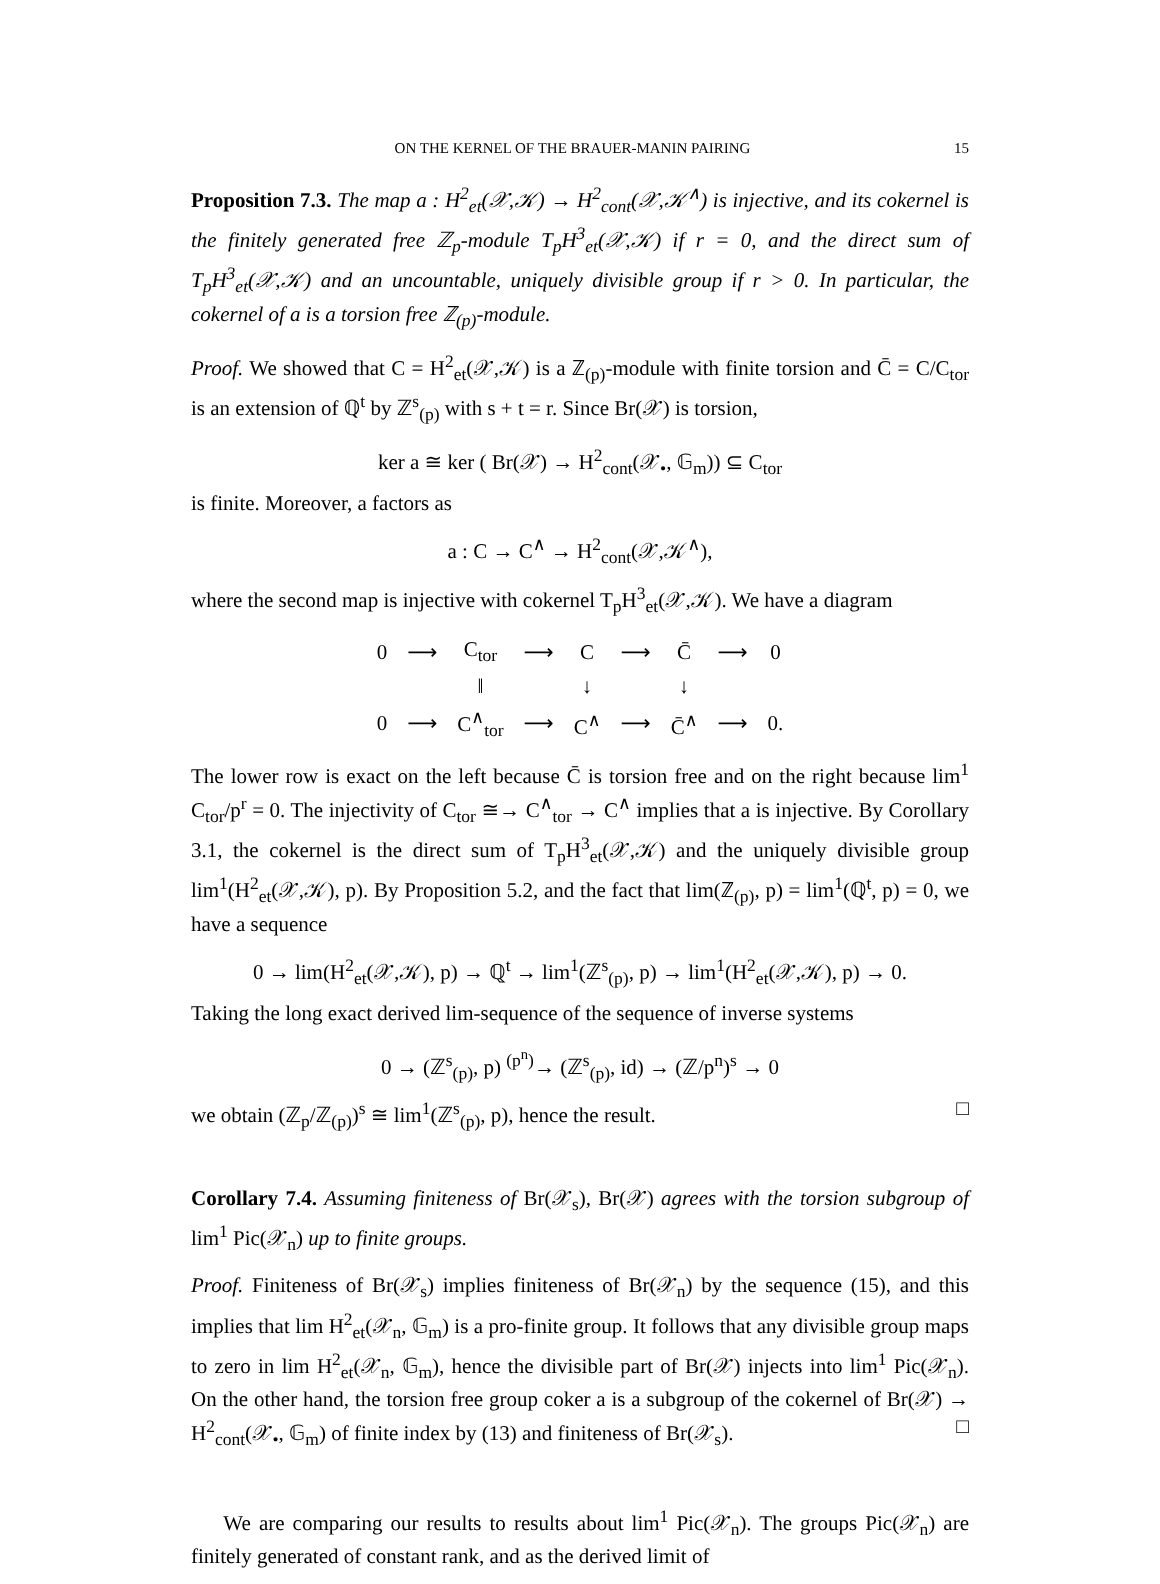ON THE KERNEL OF THE BRAUER-MANIN PAIRING 15
Proposition 7.3. The map a : H<sup>2</sup><sub>et</sub>(𝒳,𝒦) → H<sup>2</sup><sub>cont</sub>(𝒳,𝒦<sup>∧</sup>) is injective, and its cokernel is the finitely generated free ℤ<sub>p</sub>-module T<sub>p</sub>H<sup>3</sup><sub>et</sub>(𝒳,𝒦) if r = 0, and the direct sum of T<sub>p</sub>H<sup>3</sup><sub>et</sub>(𝒳,𝒦) and an uncountable, uniquely divisible group if r > 0. In particular, the cokernel of a is a torsion free ℤ<sub>(p)</sub>-module.
Proof. We showed that C = H<sup>2</sup><sub>et</sub>(𝒳,𝒦) is a ℤ<sub>(p)</sub>-module with finite torsion and C̄ = C/C<sub>tor</sub> is an extension of ℚ<sup>t</sup> by ℤ<sup>s</sup><sub>(p)</sub> with s + t = r. Since Br(𝒳) is torsion,
ker a ≅ ker ( Br(𝒳) → H<sup>2</sup><sub>cont</sub>(𝒳<sub>•</sub>, 𝔾<sub>m</sub>)) ⊆ C<sub>tor</sub>
is finite. Moreover, a factors as
a : C → C<sup>∧</sup> → H<sup>2</sup><sub>cont</sub>(𝒳,𝒦<sup>∧</sup>),
where the second map is injective with cokernel T<sub>p</sub>H<sup>3</sup><sub>et</sub>(𝒳,𝒦). We have a diagram
| 0 | ⟶ | C<sub>tor</sub> | ⟶ | C | ⟶ | C̄ | ⟶ | 0 |
| | | ‖ | | ↓ | | ↓ | | |
| 0 | ⟶ | C<sup>∧</sup><sub>tor</sub> | ⟶ | C<sup>∧</sup> | ⟶ | C̄<sup>∧</sup> | ⟶ | 0. |
The lower row is exact on the left because C̄ is torsion free and on the right because lim<sup>1</sup> C<sub>tor</sub>/p<sup>r</sup> = 0. The injectivity of C<sub>tor</sub> ≅→ C<sup>∧</sup><sub>tor</sub> → C<sup>∧</sup> implies that a is injective. By Corollary 3.1, the cokernel is the direct sum of T<sub>p</sub>H<sup>3</sup><sub>et</sub>(𝒳,𝒦) and the uniquely divisible group lim<sup>1</sup>(H<sup>2</sup><sub>et</sub>(𝒳,𝒦), p). By Proposition 5.2, and the fact that lim(ℤ<sub>(p)</sub>, p) = lim<sup>1</sup>(ℚ<sup>t</sup>, p) = 0, we have a sequence
0 → lim(H<sup>2</sup><sub>et</sub>(𝒳,𝒦), p) → ℚ<sup>t</sup> → lim<sup>1</sup>(ℤ<sup>s</sup><sub>(p)</sub>, p) → lim<sup>1</sup>(H<sup>2</sup><sub>et</sub>(𝒳,𝒦), p) → 0.
Taking the long exact derived lim-sequence of the sequence of inverse systems
0 → (ℤ<sup>s</sup><sub>(p)</sub>, p) <sup>(p<sup>n</sup>)</sup>→ (ℤ<sup>s</sup><sub>(p)</sub>, id) → (ℤ/p<sup>n</sup>)<sup>s</sup> → 0
we obtain (ℤ<sub>p</sub>/ℤ<sub>(p)</sub>)<sup>s</sup> ≅ lim<sup>1</sup>(ℤ<sup>s</sup><sub>(p)</sub>, p), hence the result. □
Corollary 7.4. Assuming finiteness of Br(𝒳<sub>s</sub>), Br(𝒳) agrees with the torsion subgroup of lim<sup>1</sup> Pic(𝒳<sub>n</sub>) up to finite groups.
Proof. Finiteness of Br(𝒳<sub>s</sub>) implies finiteness of Br(𝒳<sub>n</sub>) by the sequence (15), and this implies that lim H<sup>2</sup><sub>et</sub>(𝒳<sub>n</sub>, 𝔾<sub>m</sub>) is a pro-finite group. It follows that any divisible group maps to zero in lim H<sup>2</sup><sub>et</sub>(𝒳<sub>n</sub>, 𝔾<sub>m</sub>), hence the divisible part of Br(𝒳) injects into lim<sup>1</sup> Pic(𝒳<sub>n</sub>). On the other hand, the torsion free group coker a is a subgroup of the cokernel of Br(𝒳) → H<sup>2</sup><sub>cont</sub>(𝒳<sub>•</sub>, 𝔾<sub>m</sub>) of finite index by (13) and finiteness of Br(𝒳<sub>s</sub>). □
We are comparing our results to results about lim<sup>1</sup> Pic(𝒳<sub>n</sub>). The groups Pic(𝒳<sub>n</sub>) are finitely generated of constant rank, and as the derived limit of